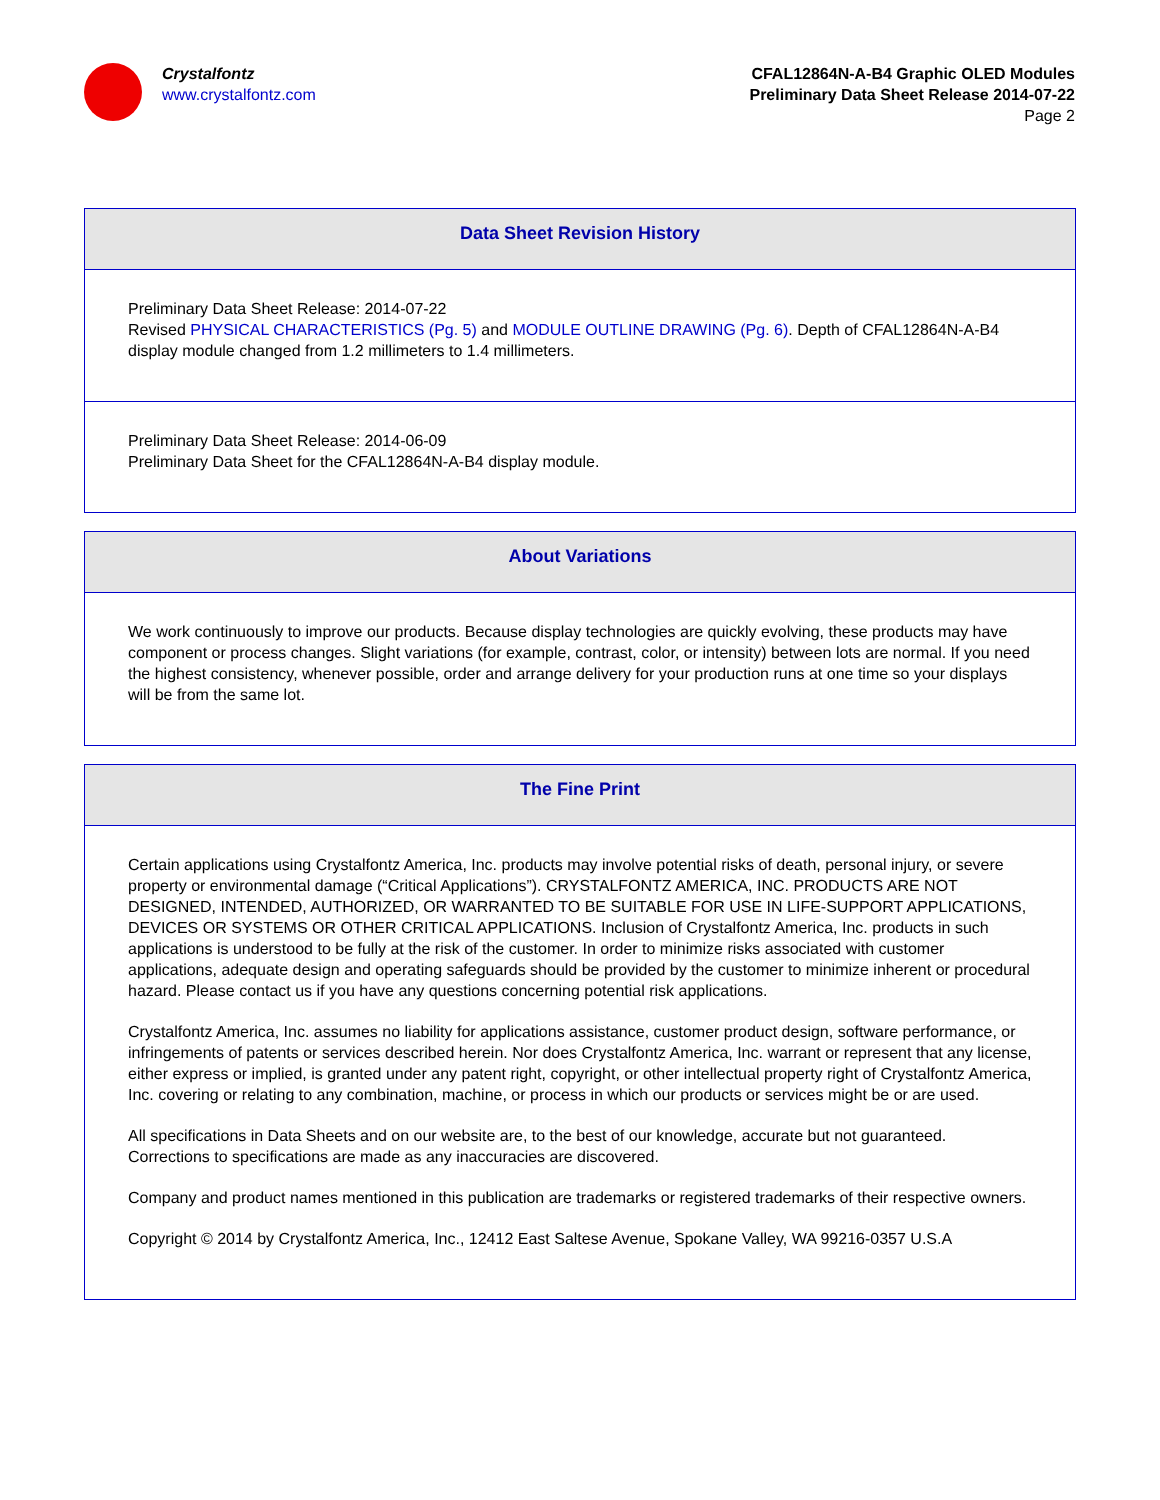Crystalfontz
www.crystalfontz.com
CFAL12864N-A-B4 Graphic OLED Modules
Preliminary Data Sheet Release 2014-07-22
Page 2
Data Sheet Revision History
Preliminary Data Sheet Release: 2014-07-22
Revised PHYSICAL CHARACTERISTICS (Pg. 5) and MODULE OUTLINE DRAWING (Pg. 6). Depth of CFAL12864N-A-B4 display module changed from 1.2 millimeters to 1.4 millimeters.
Preliminary Data Sheet Release: 2014-06-09
Preliminary Data Sheet for the CFAL12864N-A-B4 display module.
About Variations
We work continuously to improve our products. Because display technologies are quickly evolving, these products may have component or process changes. Slight variations (for example, contrast, color, or intensity) between lots are normal. If you need the highest consistency, whenever possible, order and arrange delivery for your production runs at one time so your displays will be from the same lot.
The Fine Print
Certain applications using Crystalfontz America, Inc. products may involve potential risks of death, personal injury, or severe property or environmental damage (“Critical Applications”). CRYSTALFONTZ AMERICA, INC. PRODUCTS ARE NOT DESIGNED, INTENDED, AUTHORIZED, OR WARRANTED TO BE SUITABLE FOR USE IN LIFE-SUPPORT APPLICATIONS, DEVICES OR SYSTEMS OR OTHER CRITICAL APPLICATIONS. Inclusion of Crystalfontz America, Inc. products in such applications is understood to be fully at the risk of the customer. In order to minimize risks associated with customer applications, adequate design and operating safeguards should be provided by the customer to minimize inherent or procedural hazard. Please contact us if you have any questions concerning potential risk applications.
Crystalfontz America, Inc. assumes no liability for applications assistance, customer product design, software performance, or infringements of patents or services described herein. Nor does Crystalfontz America, Inc. warrant or represent that any license, either express or implied, is granted under any patent right, copyright, or other intellectual property right of Crystalfontz America, Inc. covering or relating to any combination, machine, or process in which our products or services might be or are used.
All specifications in Data Sheets and on our website are, to the best of our knowledge, accurate but not guaranteed. Corrections to specifications are made as any inaccuracies are discovered.
Company and product names mentioned in this publication are trademarks or registered trademarks of their respective owners.
Copyright © 2014 by Crystalfontz America, Inc., 12412 East Saltese Avenue, Spokane Valley, WA 99216-0357 U.S.A